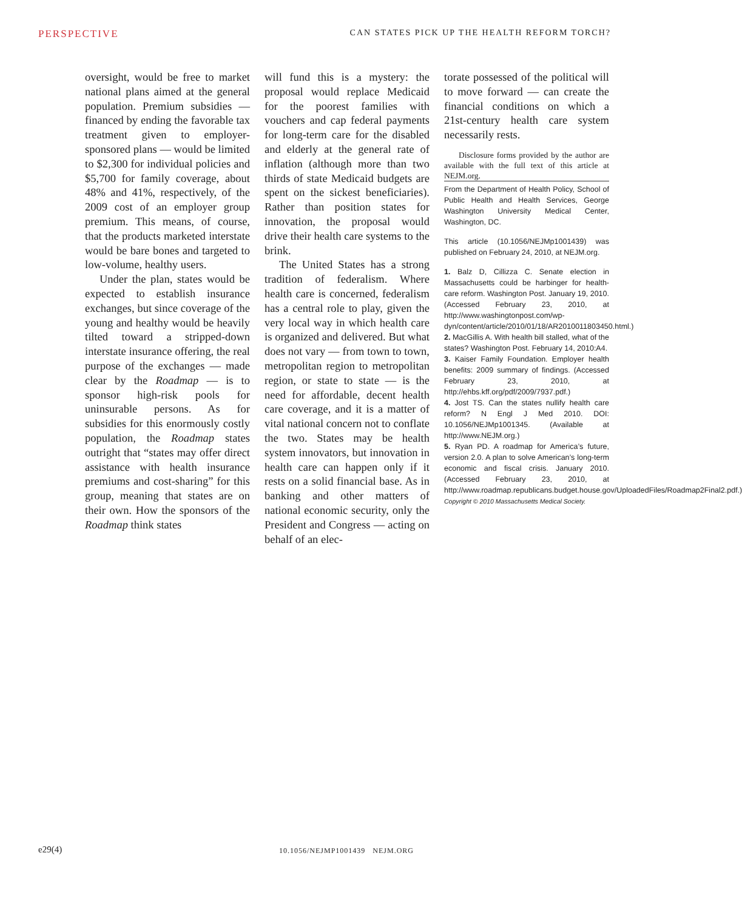PERSPECTIVE CAN STATES PICK UP THE HEALTH REFORM TORCH?
oversight, would be free to market national plans aimed at the general population. Premium subsidies — financed by ending the favorable tax treatment given to employer-sponsored plans — would be limited to $2,300 for individual policies and $5,700 for family coverage, about 48% and 41%, respectively, of the 2009 cost of an employer group premium. This means, of course, that the products marketed interstate would be bare bones and targeted to low-volume, healthy users.
Under the plan, states would be expected to establish insurance exchanges, but since coverage of the young and healthy would be heavily tilted toward a stripped-down interstate insurance offering, the real purpose of the exchanges — made clear by the Roadmap — is to sponsor high-risk pools for uninsurable persons. As for subsidies for this enormously costly population, the Roadmap states outright that “states may offer direct assistance with health insurance premiums and cost-sharing” for this group, meaning that states are on their own. How the sponsors of the Roadmap think states
will fund this is a mystery: the proposal would replace Medicaid for the poorest families with vouchers and cap federal payments for long-term care for the disabled and elderly at the general rate of inflation (although more than two thirds of state Medicaid budgets are spent on the sickest beneficiaries). Rather than position states for innovation, the proposal would drive their health care systems to the brink.
The United States has a strong tradition of federalism. Where health care is concerned, federalism has a central role to play, given the very local way in which health care is organized and delivered. But what does not vary — from town to town, metropolitan region to metropolitan region, or state to state — is the need for affordable, decent health care coverage, and it is a matter of vital national concern not to conflate the two. States may be health system innovators, but innovation in health care can happen only if it rests on a solid financial base. As in banking and other matters of national economic security, only the President and Congress — acting on behalf of an elec-
torate possessed of the political will to move forward — can create the financial conditions on which a 21st-century health care system necessarily rests.
Disclosure forms provided by the author are available with the full text of this article at NEJM.org.
From the Department of Health Policy, School of Public Health and Health Services, George Washington University Medical Center, Washington, DC.
This article (10.1056/NEJMp1001439) was published on February 24, 2010, at NEJM.org.
1. Balz D, Cillizza C. Senate election in Massachusetts could be harbinger for health-care reform. Washington Post. January 19, 2010. (Accessed February 23, 2010, at http://www.washingtonpost.com/wp-dyn/content/article/2010/01/18/AR2010011803450.html.)
2. MacGillis A. With health bill stalled, what of the states? Washington Post. February 14, 2010:A4.
3. Kaiser Family Foundation. Employer health benefits: 2009 summary of findings. (Accessed February 23, 2010, at http://ehbs.kff.org/pdf/2009/7937.pdf.)
4. Jost TS. Can the states nullify health care reform? N Engl J Med 2010. DOI: 10.1056/NEJMp1001345. (Available at http://www.NEJM.org.)
5. Ryan PD. A roadmap for America’s future, version 2.0. A plan to solve American’s long-term economic and fiscal crisis. January 2010. (Accessed February 23, 2010, at http://www.roadmap.republicans.budget.house.gov/UploadedFiles/Roadmap2Final2.pdf.)
Copyright © 2010 Massachusetts Medical Society.
e29(4) 10.1056/NEJMP1001439 NEJM.ORG